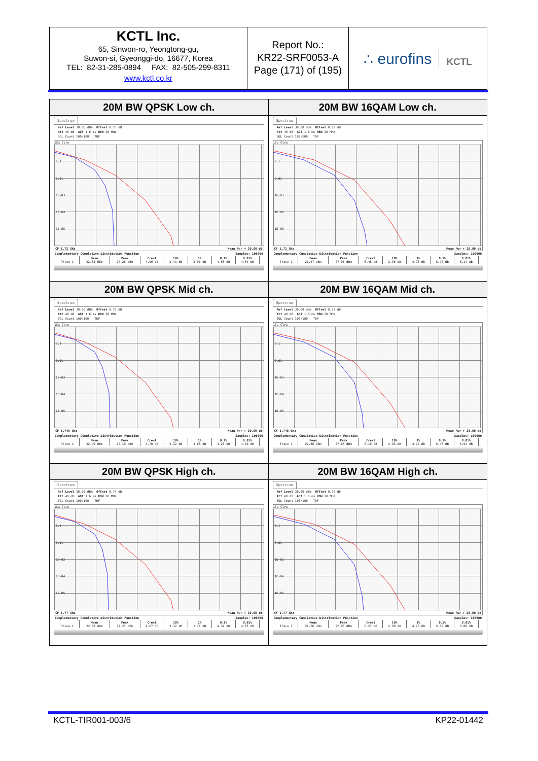KCTL Inc.
65, Sinwon-ro, Yeongtong-gu,
Suwon-si, Gyeonggi-do, 16677, Korea
TEL: 82-31-285-0894 FAX: 82-505-299-8311
www.kctl.co.kr
Report No.:
KR22-SRF0053-A
Page (171) of (195)
∴ eurofins KCTL
| 20M BW QPSK Low ch. | 20M BW 16QAM Low ch. |
| --- | --- |
| Spectrum Ref Level 30.00 dBm Offset 0.73 dB Att 40 dB AQT 1.6 ms RBW 20 MHz SGL Count 100/100 TDF 1Sa Clrw 0.1 0.01 1E-03 1E-04 1E-05 CF 1.72 GHz Mean Pwr + 20.00 dB Complementary Cumulative Distribution Function Samples: 100000 / / Mean / Peak / Crest / 10% / 1% / 0.1% / 0.01% / / --- / --- / --- / --- / --- / --- / --- / --- / / Trace 1 / 22.31 dBm / 27.26 dBm / 4.96 dB / 2.41 dB / 3.91 dB / 4.58 dB / 4.84 dB / | Spectrum Ref Level 30.00 dBm Offset 0.73 dB Att 40 dB AQT 1.6 ms RBW 20 MHz SGL Count 100/100 TDF 1Sa Clrw 0.1 0.01 1E-03 1E-04 1E-05 CF 1.72 GHz Mean Pwr + 20.00 dB Complementary Cumulative Distribution Function Samples: 100000 / / Mean / Peak / Crest / 10% / 1% / 0.1% / 0.01% / / --- / --- / --- / --- / --- / --- / --- / --- / / Trace 1 / 21.47 dBm / 27.95 dBm / 6.48 dB / 2.96 dB / 4.93 dB / 5.77 dB / 6.14 dB / |
| 20M BW QPSK Mid ch. | 20M BW 16QAM Mid ch. |
| Spectrum Ref Level 30.00 dBm Offset 0.73 dB Att 40 dB AQT 1.6 ms RBW 20 MHz SGL Count 100/100 TDF 1Sa Clrw 0.1 0.01 1E-03 1E-04 1E-05 CF 1.745 GHz Mean Pwr + 20.00 dB Complementary Cumulative Distribution Function Samples: 100000 / / Mean / Peak / Crest / 10% / 1% / 0.1% / 0.01% / / --- / --- / --- / --- / --- / --- / --- / --- / / Trace 1 / 22.49 dBm / 27.19 dBm / 4.70 dB / 2.32 dB / 3.68 dB / 4.23 dB / 4.49 dB / | Spectrum Ref Level 30.00 dBm Offset 0.73 dB Att 40 dB AQT 1.6 ms RBW 20 MHz SGL Count 100/100 TDF 1Sa Clrw 0.1 0.01 1E-03 1E-04 1E-05 CF 1.745 GHz Mean Pwr + 20.00 dB Complementary Cumulative Distribution Function Samples: 100000 / / Mean / Peak / Crest / 10% / 1% / 0.1% / 0.01% / / --- / --- / --- / --- / --- / --- / --- / --- / / Trace 1 / 21.56 dBm / 27.66 dBm / 6.10 dB / 2.93 dB / 4.72 dB / 5.48 dB / 5.94 dB / |
| 20M BW QPSK High ch. | 20M BW 16QAM High ch. |
| Spectrum Ref Level 30.00 dBm Offset 0.74 dB Att 40 dB AQT 1.6 ms RBW 20 MHz SGL Count 100/100 TDF 1Sa Clrw 0.1 0.01 1E-03 1E-04 1E-05 CF 1.77 GHz Mean Pwr + 20.00 dB Complementary Cumulative Distribution Function Samples: 100000 / / Mean / Peak / Crest / 10% / 1% / 0.1% / 0.01% / / --- / --- / --- / --- / --- / --- / --- / --- / / Trace 1 / 22.60 dBm / 27.27 dBm / 4.67 dB / 2.32 dB / 3.71 dB / 4.32 dB / 4.55 dB / | Spectrum Ref Level 30.00 dBm Offset 0.74 dB Att 40 dB AQT 1.6 ms RBW 20 MHz SGL Count 100/100 TDF 1Sa Clrw 0.1 0.01 1E-03 1E-04 1E-05 CF 1.77 GHz Mean Pwr + 20.00 dB Complementary Cumulative Distribution Function Samples: 100000 / / Mean / Peak / Crest / 10% / 1% / 0.1% / 0.01% / / --- / --- / --- / --- / --- / --- / --- / --- / / Trace 1 / 21.66 dBm / 27.93 dBm / 6.27 dB / 2.90 dB / 4.78 dB / 5.59 dB / 6.06 dB / |
KCTL-TIR001-003/6 KP22-01442